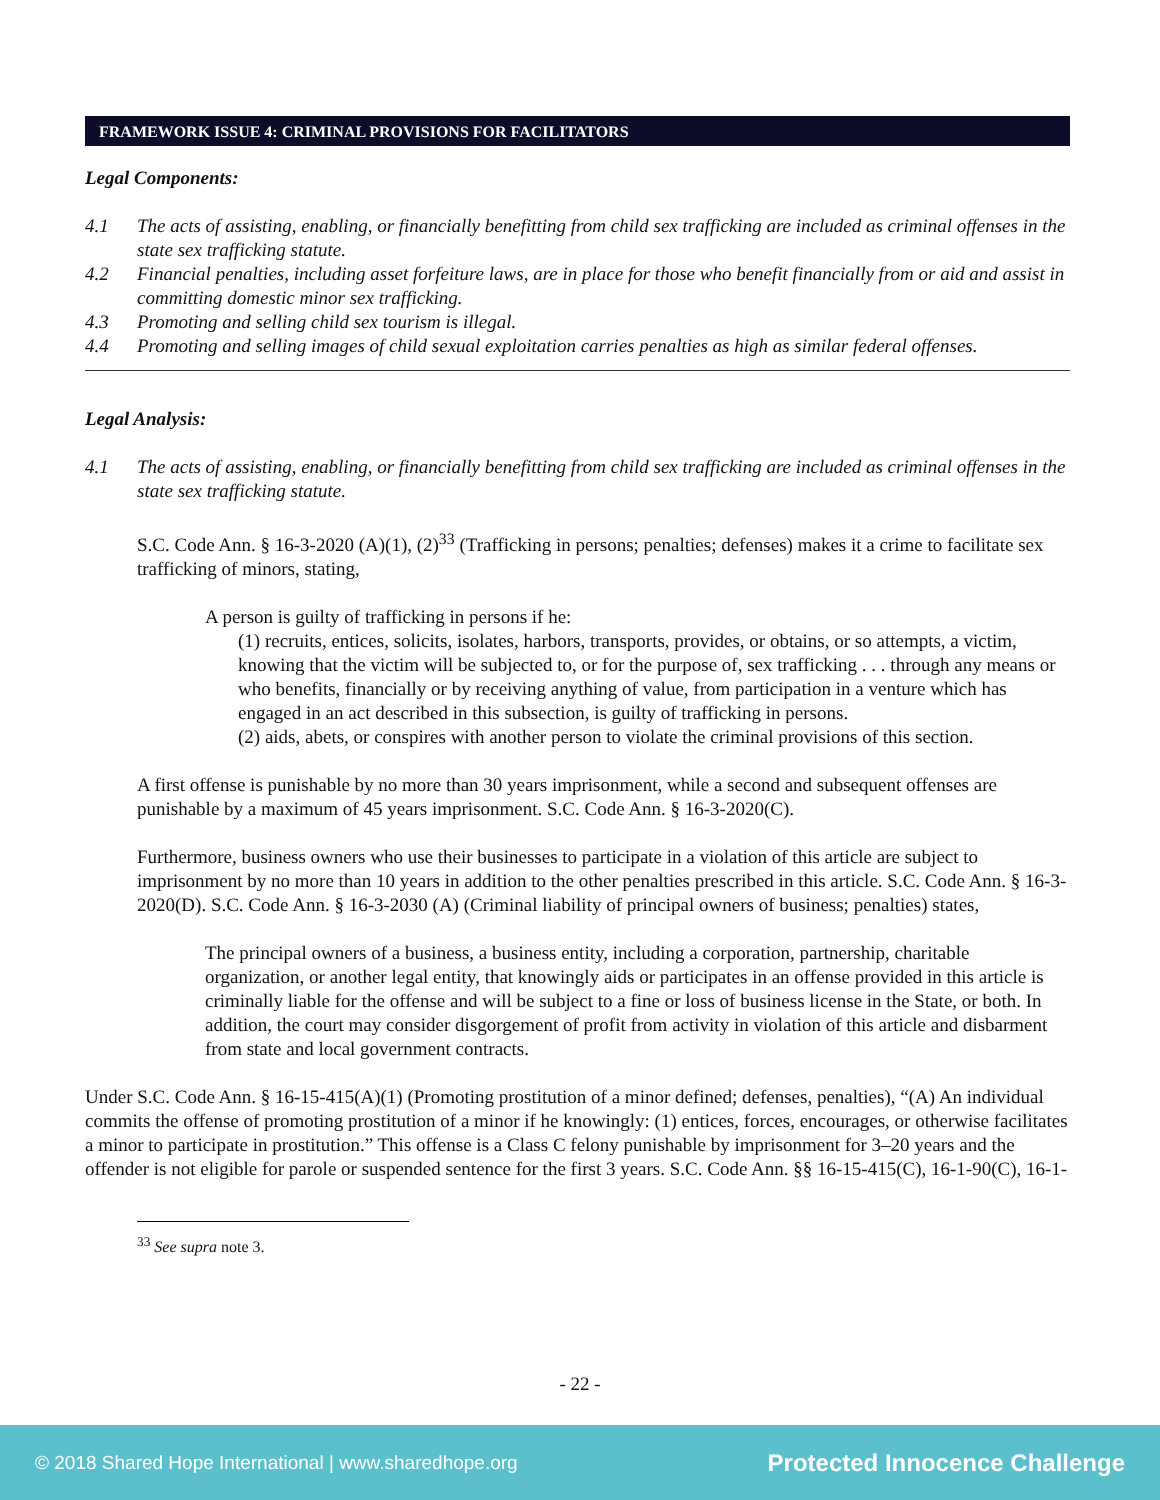FRAMEWORK ISSUE 4: CRIMINAL PROVISIONS FOR FACILITATORS
Legal Components:
4.1 The acts of assisting, enabling, or financially benefitting from child sex trafficking are included as criminal offenses in the state sex trafficking statute.
4.2 Financial penalties, including asset forfeiture laws, are in place for those who benefit financially from or aid and assist in committing domestic minor sex trafficking.
4.3 Promoting and selling child sex tourism is illegal.
4.4 Promoting and selling images of child sexual exploitation carries penalties as high as similar federal offenses.
Legal Analysis:
4.1 The acts of assisting, enabling, or financially benefitting from child sex trafficking are included as criminal offenses in the state sex trafficking statute.
S.C. Code Ann. § 16-3-2020 (A)(1), (2)<sup>33</sup> (Trafficking in persons; penalties; defenses) makes it a crime to facilitate sex trafficking of minors, stating,
A person is guilty of trafficking in persons if he:
(1) recruits, entices, solicits, isolates, harbors, transports, provides, or obtains, or so attempts, a victim, knowing that the victim will be subjected to, or for the purpose of, sex trafficking . . . through any means or who benefits, financially or by receiving anything of value, from participation in a venture which has engaged in an act described in this subsection, is guilty of trafficking in persons.
(2) aids, abets, or conspires with another person to violate the criminal provisions of this section.
A first offense is punishable by no more than 30 years imprisonment, while a second and subsequent offenses are punishable by a maximum of 45 years imprisonment. S.C. Code Ann. § 16-3-2020(C).
Furthermore, business owners who use their businesses to participate in a violation of this article are subject to imprisonment by no more than 10 years in addition to the other penalties prescribed in this article. S.C. Code Ann. § 16-3-2020(D). S.C. Code Ann. § 16-3-2030 (A) (Criminal liability of principal owners of business; penalties) states,
The principal owners of a business, a business entity, including a corporation, partnership, charitable organization, or another legal entity, that knowingly aids or participates in an offense provided in this article is criminally liable for the offense and will be subject to a fine or loss of business license in the State, or both. In addition, the court may consider disgorgement of profit from activity in violation of this article and disbarment from state and local government contracts.
Under S.C. Code Ann. § 16-15-415(A)(1) (Promoting prostitution of a minor defined; defenses, penalties), “(A) An individual commits the offense of promoting prostitution of a minor if he knowingly: (1) entices, forces, encourages, or otherwise facilitates a minor to participate in prostitution.” This offense is a Class C felony punishable by imprisonment for 3–20 years and the offender is not eligible for parole or suspended sentence for the first 3 years. S.C. Code Ann. §§ 16-15-415(C), 16-1-90(C), 16-1-
<sup>33</sup> See supra note 3.
- 22 -
© 2018 Shared Hope International | www.sharedhope.org Protected Innocence Challenge